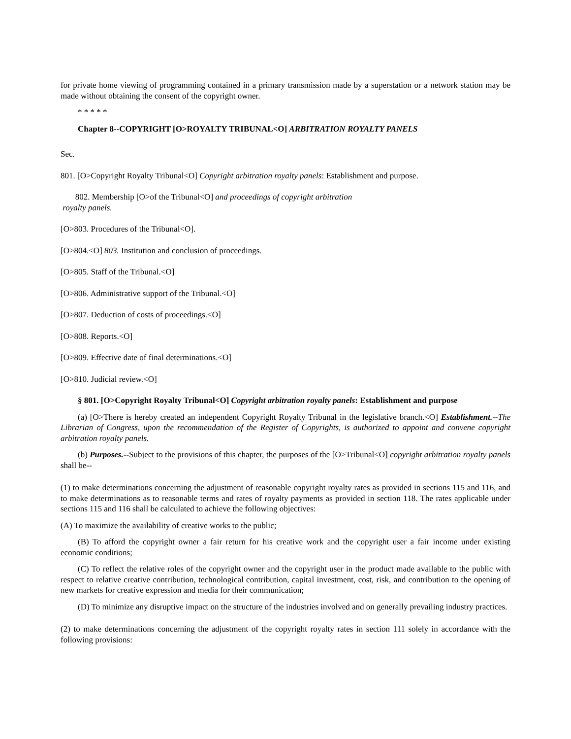for private home viewing of programming contained in a primary transmission made by a superstation or a network station may be made without obtaining the consent of the copyright owner.
* * * * *
Chapter 8--COPYRIGHT [O>ROYALTY TRIBUNAL<O] ARBITRATION ROYALTY PANELS
Sec.
801. [O>Copyright Royalty Tribunal<O] Copyright arbitration royalty panels: Establishment and purpose.
802. Membership [O>of the Tribunal<O] and proceedings of copyright arbitration
royalty panels.
[O>803. Procedures of the Tribunal<O].
[O>804.<O] 803. Institution and conclusion of proceedings.
[O>805. Staff of the Tribunal.<O]
[O>806. Administrative support of the Tribunal.<O]
[O>807. Deduction of costs of proceedings.<O]
[O>808. Reports.<O]
[O>809. Effective date of final determinations.<O]
[O>810. Judicial review.<O]
§ 801. [O>Copyright Royalty Tribunal<O] Copyright arbitration royalty panels: Establishment and purpose
(a) [O>There is hereby created an independent Copyright Royalty Tribunal in the legislative branch.<O] Establishment.--The Librarian of Congress, upon the recommendation of the Register of Copyrights, is authorized to appoint and convene copyright arbitration royalty panels.
(b) Purposes.--Subject to the provisions of this chapter, the purposes of the [O>Tribunal<O] copyright arbitration royalty panels shall be--
(1) to make determinations concerning the adjustment of reasonable copyright royalty rates as provided in sections 115 and 116, and to make determinations as to reasonable terms and rates of royalty payments as provided in section 118. The rates applicable under sections 115 and 116 shall be calculated to achieve the following objectives:
(A) To maximize the availability of creative works to the public;
(B) To afford the copyright owner a fair return for his creative work and the copyright user a fair income under existing economic conditions;
(C) To reflect the relative roles of the copyright owner and the copyright user in the product made available to the public with respect to relative creative contribution, technological contribution, capital investment, cost, risk, and contribution to the opening of new markets for creative expression and media for their communication;
(D) To minimize any disruptive impact on the structure of the industries involved and on generally prevailing industry practices.
(2) to make determinations concerning the adjustment of the copyright royalty rates in section 111 solely in accordance with the following provisions: